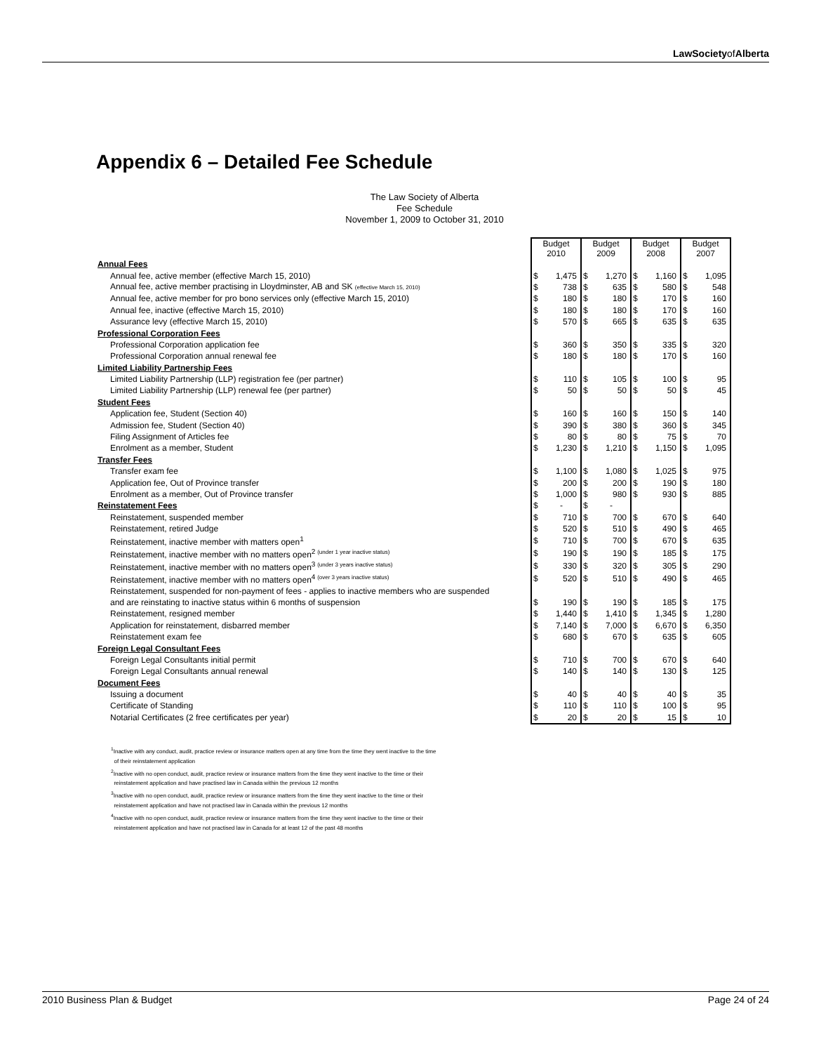LawSocietyofAlberta
Appendix 6 – Detailed Fee Schedule
The Law Society of Alberta
Fee Schedule
November 1, 2009 to October 31, 2010
| | Budget 2010 | | Budget 2009 | | Budget 2008 | | Budget 2007 | |
| Annual Fees | | | | | | | | |
| Annual fee, active member (effective March 15, 2010) | $ | 1,475 | $ | 1,270 | $ | 1,160 | $ | 1,095 |
| Annual fee, active member practising in Lloydminster, AB and SK (effective March 15, 2010) | $ | 738 | $ | 635 | $ | 580 | $ | 548 |
| Annual fee, active member for pro bono services only (effective March 15, 2010) | $ | 180 | $ | 180 | $ | 170 | $ | 160 |
| Annual fee, inactive (effective March 15, 2010) | $ | 180 | $ | 180 | $ | 170 | $ | 160 |
| Assurance levy (effective March 15, 2010) | $ | 570 | $ | 665 | $ | 635 | $ | 635 |
| Professional Corporation Fees | | | | | | | | |
| Professional Corporation application fee | $ | 360 | $ | 350 | $ | 335 | $ | 320 |
| Professional Corporation annual renewal fee | $ | 180 | $ | 180 | $ | 170 | $ | 160 |
| Limited Liability Partnership Fees | | | | | | | | |
| Limited Liability Partnership (LLP) registration fee (per partner) | $ | 110 | $ | 105 | $ | 100 | $ | 95 |
| Limited Liability Partnership (LLP) renewal fee (per partner) | $ | 50 | $ | 50 | $ | 50 | $ | 45 |
| Student Fees | | | | | | | | |
| Application fee, Student (Section 40) | $ | 160 | $ | 160 | $ | 150 | $ | 140 |
| Admission fee, Student (Section 40) | $ | 390 | $ | 380 | $ | 360 | $ | 345 |
| Filing Assignment of Articles fee | $ | 80 | $ | 80 | $ | 75 | $ | 70 |
| Enrolment as a member, Student | $ | 1,230 | $ | 1,210 | $ | 1,150 | $ | 1,095 |
| Transfer Fees | | | | | | | | |
| Transfer exam fee | $ | 1,100 | $ | 1,080 | $ | 1,025 | $ | 975 |
| Application fee, Out of Province transfer | $ | 200 | $ | 200 | $ | 190 | $ | 180 |
| Enrolment as a member, Out of Province transfer | $ | 1,000 | $ | 980 | $ | 930 | $ | 885 |
| Reinstatement Fees | $ | - | $ | - | | | | |
| Reinstatement, suspended member | $ | 710 | $ | 700 | $ | 670 | $ | 640 |
| Reinstatement, retired Judge | $ | 520 | $ | 510 | $ | 490 | $ | 465 |
| Reinstatement, inactive member with matters open<sup>1</sup> | $ | 710 | $ | 700 | $ | 670 | $ | 635 |
| Reinstatement, inactive member with no matters open<sup>2 (under 1 year inactive status)</sup> | $ | 190 | $ | 190 | $ | 185 | $ | 175 |
| Reinstatement, inactive member with no matters open<sup>3 (under 3 years inactive status)</sup> | $ | 330 | $ | 320 | $ | 305 | $ | 290 |
| Reinstatement, inactive member with no matters open<sup>4 (over 3 years inactive status)</sup> | $ | 520 | $ | 510 | $ | 490 | $ | 465 |
| Reinstatement, suspended for non-payment of fees - applies to inactive members who are suspended | | | | | | | | |
| and are reinstating to inactive status within 6 months of suspension | $ | 190 | $ | 190 | $ | 185 | $ | 175 |
| Reinstatement, resigned member | $ | 1,440 | $ | 1,410 | $ | 1,345 | $ | 1,280 |
| Application for reinstatement, disbarred member | $ | 7,140 | $ | 7,000 | $ | 6,670 | $ | 6,350 |
| Reinstatement exam fee | $ | 680 | $ | 670 | $ | 635 | $ | 605 |
| Foreign Legal Consultant Fees | | | | | | | | |
| Foreign Legal Consultants initial permit | $ | 710 | $ | 700 | $ | 670 | $ | 640 |
| Foreign Legal Consultants annual renewal | $ | 140 | $ | 140 | $ | 130 | $ | 125 |
| Document Fees | | | | | | | | |
| Issuing a document | $ | 40 | $ | 40 | $ | 40 | $ | 35 |
| Certificate of Standing | $ | 110 | $ | 110 | $ | 100 | $ | 95 |
| Notarial Certificates (2 free certificates per year) | $ | 20 | $ | 20 | $ | 15 | $ | 10 |
<sup>1</sup> Inactive with any conduct, audit, practice review or insurance matters open at any time from the time they went inactive to the time
of their reinstatement application
<sup>2</sup> Inactive with no open conduct, audit, practice review or insurance matters from the time they went inactive to the time or their
reinstatement application and have practised law in Canada within the previous 12 months
<sup>3</sup> Inactive with no open conduct, audit, practice review or insurance matters from the time they went inactive to the time or their
reinstatement application and have not practised law in Canada within the previous 12 months
<sup>4</sup> Inactive with no open conduct, audit, practice review or insurance matters from the time they went inactive to the time or their
reinstatement application and have not practised law in Canada for at least 12 of the past 48 months
2010 Business Plan & Budget Page 24 of 24